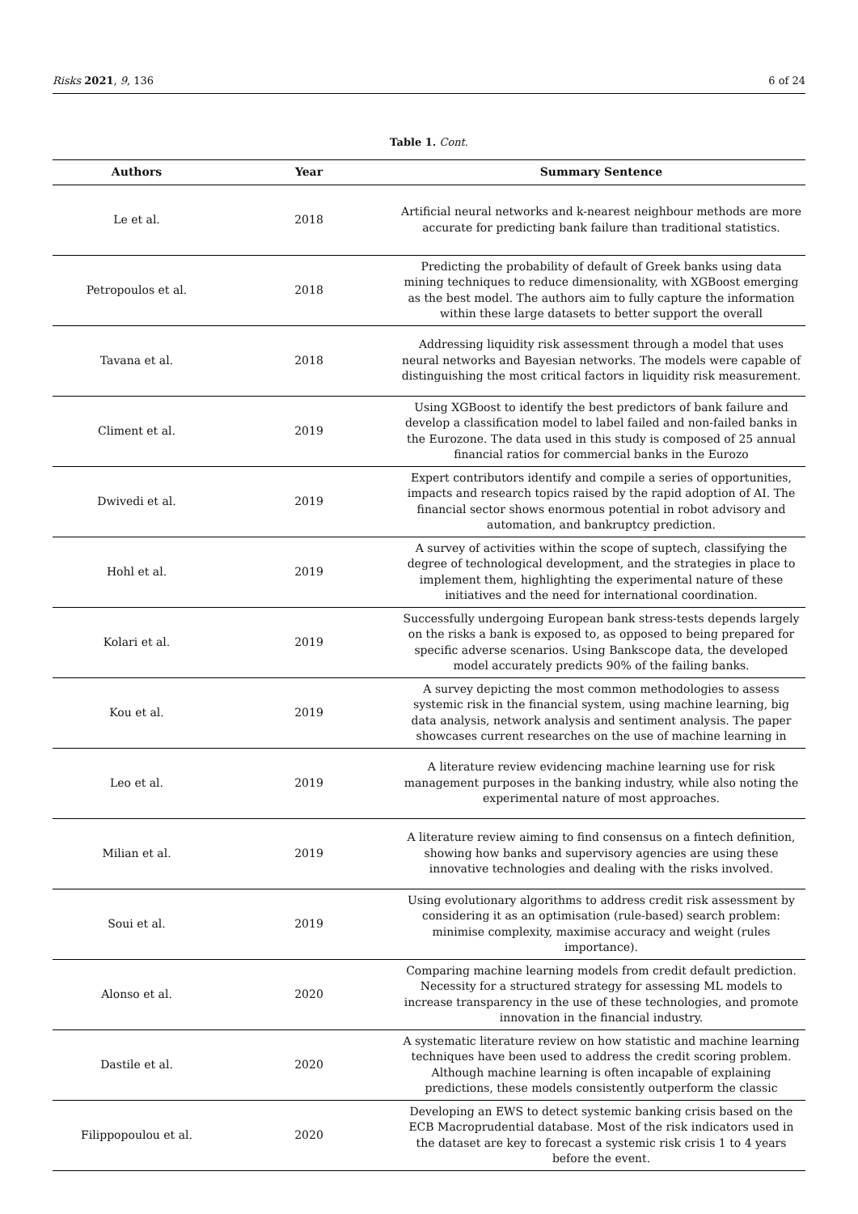Risks 2021, 9, 136 6 of 24
Table 1. Cont.
| Authors | Year | Summary Sentence |
| --- | --- | --- |
| Le et al. | 2018 | Artificial neural networks and k-nearest neighbour methods are more accurate for predicting bank failure than traditional statistics. |
| Petropoulos et al. | 2018 | Predicting the probability of default of Greek banks using data mining techniques to reduce dimensionality, with XGBoost emerging as the best model. The authors aim to fully capture the information within these large datasets to better support the overall |
| Tavana et al. | 2018 | Addressing liquidity risk assessment through a model that uses neural networks and Bayesian networks. The models were capable of distinguishing the most critical factors in liquidity risk measurement. |
| Climent et al. | 2019 | Using XGBoost to identify the best predictors of bank failure and develop a classification model to label failed and non-failed banks in the Eurozone. The data used in this study is composed of 25 annual financial ratios for commercial banks in the Eurozo |
| Dwivedi et al. | 2019 | Expert contributors identify and compile a series of opportunities, impacts and research topics raised by the rapid adoption of AI. The financial sector shows enormous potential in robot advisory and automation, and bankruptcy prediction. |
| Hohl et al. | 2019 | A survey of activities within the scope of suptech, classifying the degree of technological development, and the strategies in place to implement them, highlighting the experimental nature of these initiatives and the need for international coordination. |
| Kolari et al. | 2019 | Successfully undergoing European bank stress-tests depends largely on the risks a bank is exposed to, as opposed to being prepared for specific adverse scenarios. Using Bankscope data, the developed model accurately predicts 90% of the failing banks. |
| Kou et al. | 2019 | A survey depicting the most common methodologies to assess systemic risk in the financial system, using machine learning, big data analysis, network analysis and sentiment analysis. The paper showcases current researches on the use of machine learning in |
| Leo et al. | 2019 | A literature review evidencing machine learning use for risk management purposes in the banking industry, while also noting the experimental nature of most approaches. |
| Milian et al. | 2019 | A literature review aiming to find consensus on a fintech definition, showing how banks and supervisory agencies are using these innovative technologies and dealing with the risks involved. |
| Soui et al. | 2019 | Using evolutionary algorithms to address credit risk assessment by considering it as an optimisation (rule-based) search problem: minimise complexity, maximise accuracy and weight (rules importance). |
| Alonso et al. | 2020 | Comparing machine learning models from credit default prediction. Necessity for a structured strategy for assessing ML models to increase transparency in the use of these technologies, and promote innovation in the financial industry. |
| Dastile et al. | 2020 | A systematic literature review on how statistic and machine learning techniques have been used to address the credit scoring problem. Although machine learning is often incapable of explaining predictions, these models consistently outperform the classic |
| Filippopoulou et al. | 2020 | Developing an EWS to detect systemic banking crisis based on the ECB Macroprudential database. Most of the risk indicators used in the dataset are key to forecast a systemic risk crisis 1 to 4 years before the event. |